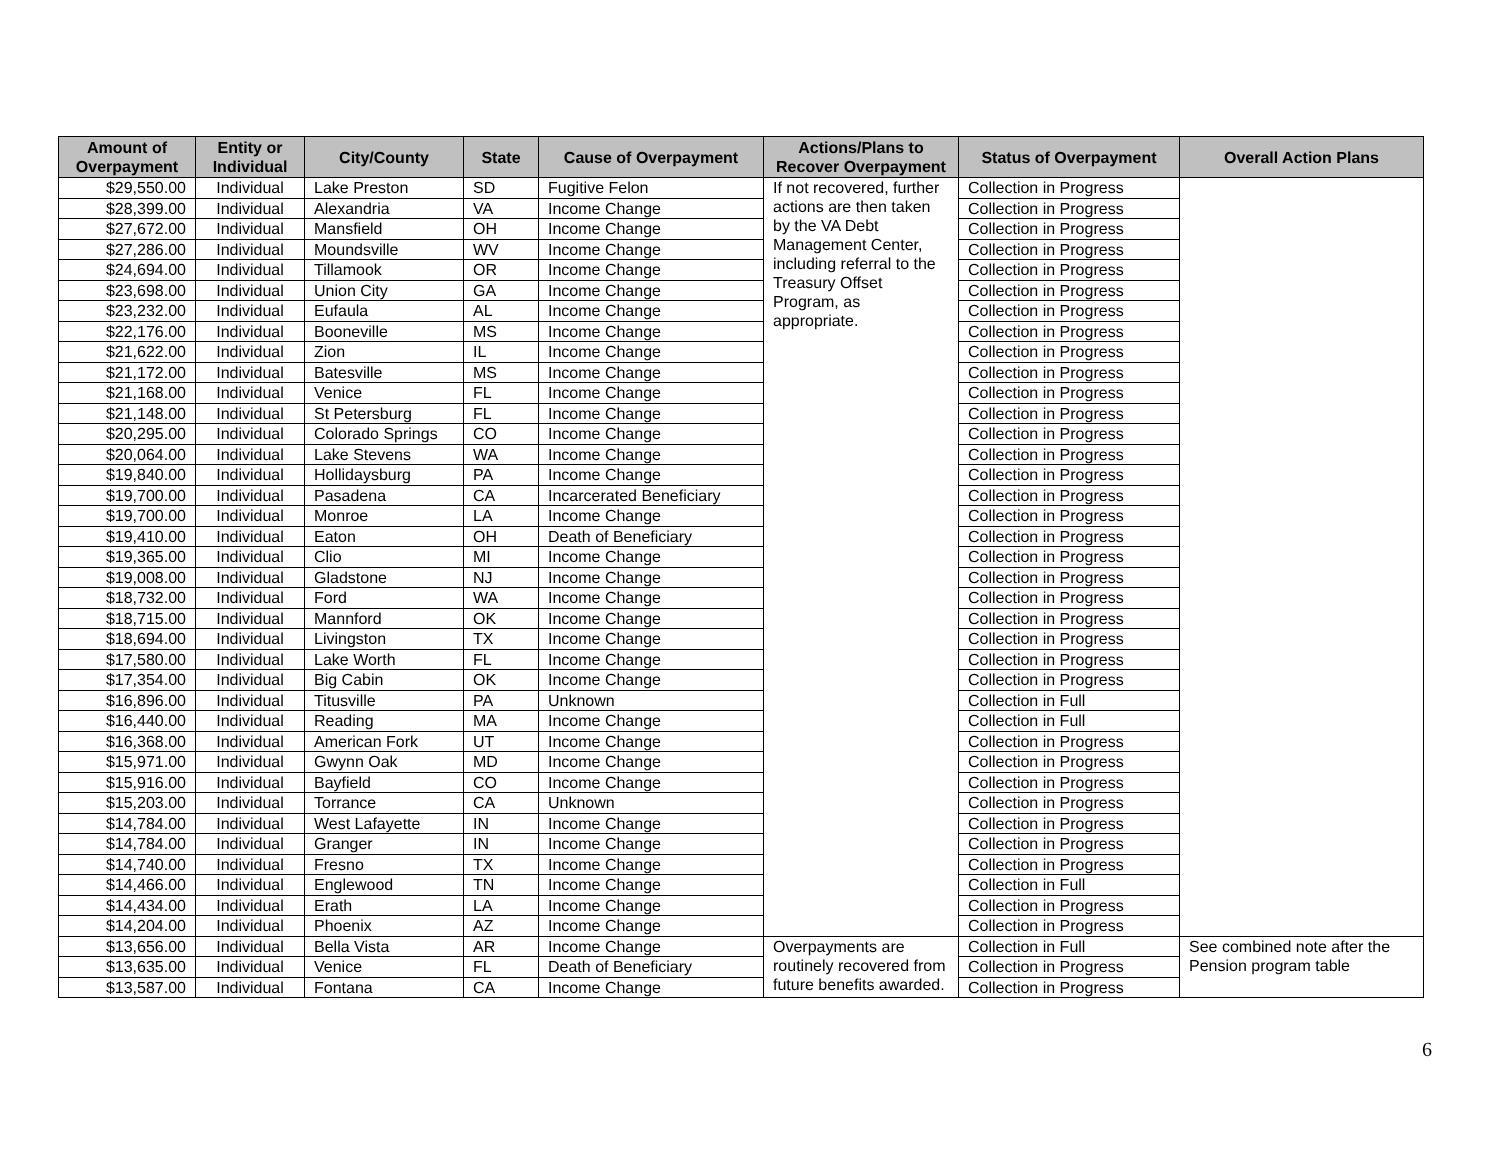| Amount of Overpayment | Entity or Individual | City/County | State | Cause of Overpayment | Actions/Plans to Recover Overpayment | Status of Overpayment | Overall Action Plans |
| --- | --- | --- | --- | --- | --- | --- | --- |
| $29,550.00 | Individual | Lake Preston | SD | Fugitive Felon | If not recovered, further actions are then taken by the VA Debt Management Center, including referral to the Treasury Offset Program, as appropriate. | Collection in Progress | |
| $28,399.00 | Individual | Alexandria | VA | Income Change | | Collection in Progress | |
| $27,672.00 | Individual | Mansfield | OH | Income Change | | Collection in Progress | |
| $27,286.00 | Individual | Moundsville | WV | Income Change | | Collection in Progress | |
| $24,694.00 | Individual | Tillamook | OR | Income Change | | Collection in Progress | |
| $23,698.00 | Individual | Union City | GA | Income Change | | Collection in Progress | |
| $23,232.00 | Individual | Eufaula | AL | Income Change | | Collection in Progress | |
| $22,176.00 | Individual | Booneville | MS | Income Change | | Collection in Progress | |
| $21,622.00 | Individual | Zion | IL | Income Change | | Collection in Progress | |
| $21,172.00 | Individual | Batesville | MS | Income Change | | Collection in Progress | |
| $21,168.00 | Individual | Venice | FL | Income Change | | Collection in Progress | |
| $21,148.00 | Individual | St Petersburg | FL | Income Change | | Collection in Progress | |
| $20,295.00 | Individual | Colorado Springs | CO | Income Change | | Collection in Progress | |
| $20,064.00 | Individual | Lake Stevens | WA | Income Change | | Collection in Progress | |
| $19,840.00 | Individual | Hollidaysburg | PA | Income Change | | Collection in Progress | |
| $19,700.00 | Individual | Pasadena | CA | Incarcerated Beneficiary | | Collection in Progress | |
| $19,700.00 | Individual | Monroe | LA | Income Change | | Collection in Progress | |
| $19,410.00 | Individual | Eaton | OH | Death of Beneficiary | | Collection in Progress | |
| $19,365.00 | Individual | Clio | MI | Income Change | | Collection in Progress | |
| $19,008.00 | Individual | Gladstone | NJ | Income Change | | Collection in Progress | |
| $18,732.00 | Individual | Ford | WA | Income Change | | Collection in Progress | |
| $18,715.00 | Individual | Mannford | OK | Income Change | | Collection in Progress | |
| $18,694.00 | Individual | Livingston | TX | Income Change | | Collection in Progress | |
| $17,580.00 | Individual | Lake Worth | FL | Income Change | | Collection in Progress | |
| $17,354.00 | Individual | Big Cabin | OK | Income Change | | Collection in Progress | |
| $16,896.00 | Individual | Titusville | PA | Unknown | | Collection in Full | |
| $16,440.00 | Individual | Reading | MA | Income Change | | Collection in Full | |
| $16,368.00 | Individual | American Fork | UT | Income Change | | Collection in Progress | |
| $15,971.00 | Individual | Gwynn Oak | MD | Income Change | | Collection in Progress | |
| $15,916.00 | Individual | Bayfield | CO | Income Change | | Collection in Progress | |
| $15,203.00 | Individual | Torrance | CA | Unknown | | Collection in Progress | |
| $14,784.00 | Individual | West Lafayette | IN | Income Change | | Collection in Progress | |
| $14,784.00 | Individual | Granger | IN | Income Change | | Collection in Progress | |
| $14,740.00 | Individual | Fresno | TX | Income Change | | Collection in Progress | |
| $14,466.00 | Individual | Englewood | TN | Income Change | | Collection in Full | |
| $14,434.00 | Individual | Erath | LA | Income Change | | Collection in Progress | |
| $14,204.00 | Individual | Phoenix | AZ | Income Change | | Collection in Progress | |
| $13,656.00 | Individual | Bella Vista | AR | Income Change | Overpayments are routinely recovered from future benefits awarded. | Collection in Full | See combined note after the Pension program table |
| $13,635.00 | Individual | Venice | FL | Death of Beneficiary | | Collection in Progress | |
| $13,587.00 | Individual | Fontana | CA | Income Change | | Collection in Progress | |
6